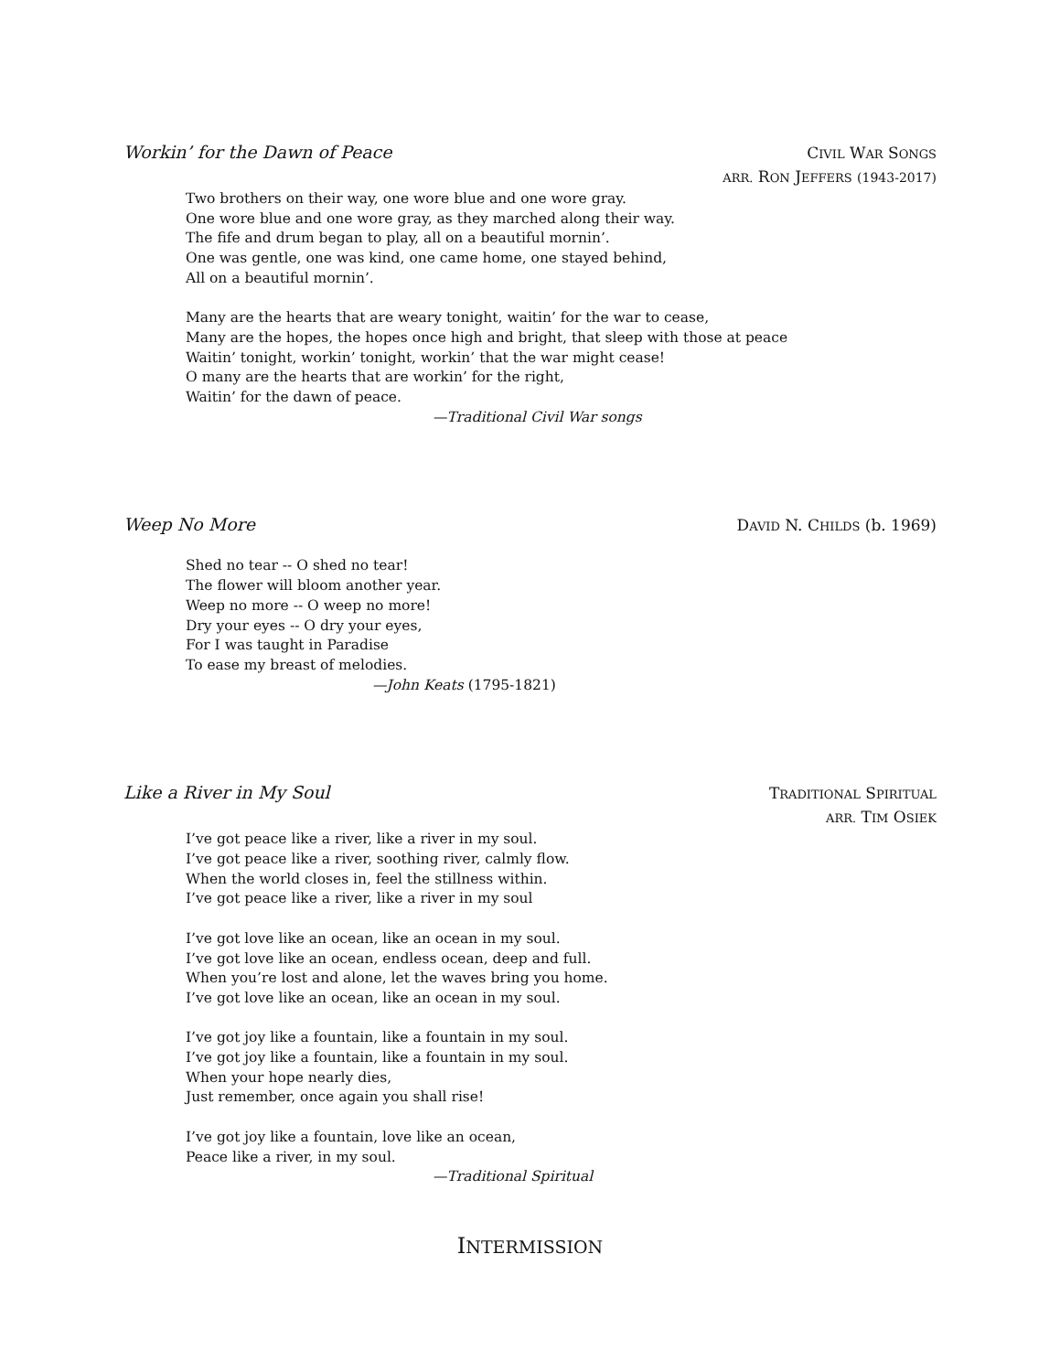Workin’ for the Dawn of Peace
CIVIL WAR SONGS
ARR. RON JEFFERS (1943-2017)
Two brothers on their way, one wore blue and one wore gray.
One wore blue and one wore gray, as they marched along their way.
The fife and drum began to play, all on a beautiful mornin’.
One was gentle, one was kind, one came home, one stayed behind,
All on a beautiful mornin’.
Many are the hearts that are weary tonight, waitin’ for the war to cease,
Many are the hopes, the hopes once high and bright, that sleep with those at peace
Waitin’ tonight, workin’ tonight, workin’ that the war might cease!
O many are the hearts that are workin’ for the right,
Waitin’ for the dawn of peace.
—Traditional Civil War songs
Weep No More
DAVID N. CHILDS (b. 1969)
Shed no tear -- O shed no tear!
The flower will bloom another year.
Weep no more -- O weep no more!
Dry your eyes -- O dry your eyes,
For I was taught in Paradise
To ease my breast of melodies.
—John Keats (1795-1821)
Like a River in My Soul
TRADITIONAL SPIRITUAL
ARR. TIM OSIEK
I’ve got peace like a river, like a river in my soul.
I’ve got peace like a river, soothing river, calmly flow.
When the world closes in, feel the stillness within.
I’ve got peace like a river, like a river in my soul
I’ve got love like an ocean, like an ocean in my soul.
I’ve got love like an ocean, endless ocean, deep and full.
When you’re lost and alone, let the waves bring you home.
I’ve got love like an ocean, like an ocean in my soul.
I’ve got joy like a fountain, like a fountain in my soul.
I’ve got joy like a fountain, like a fountain in my soul.
When your hope nearly dies,
Just remember, once again you shall rise!
I’ve got joy like a fountain, love like an ocean,
Peace like a river, in my soul.
—Traditional Spiritual
INTERMISSION